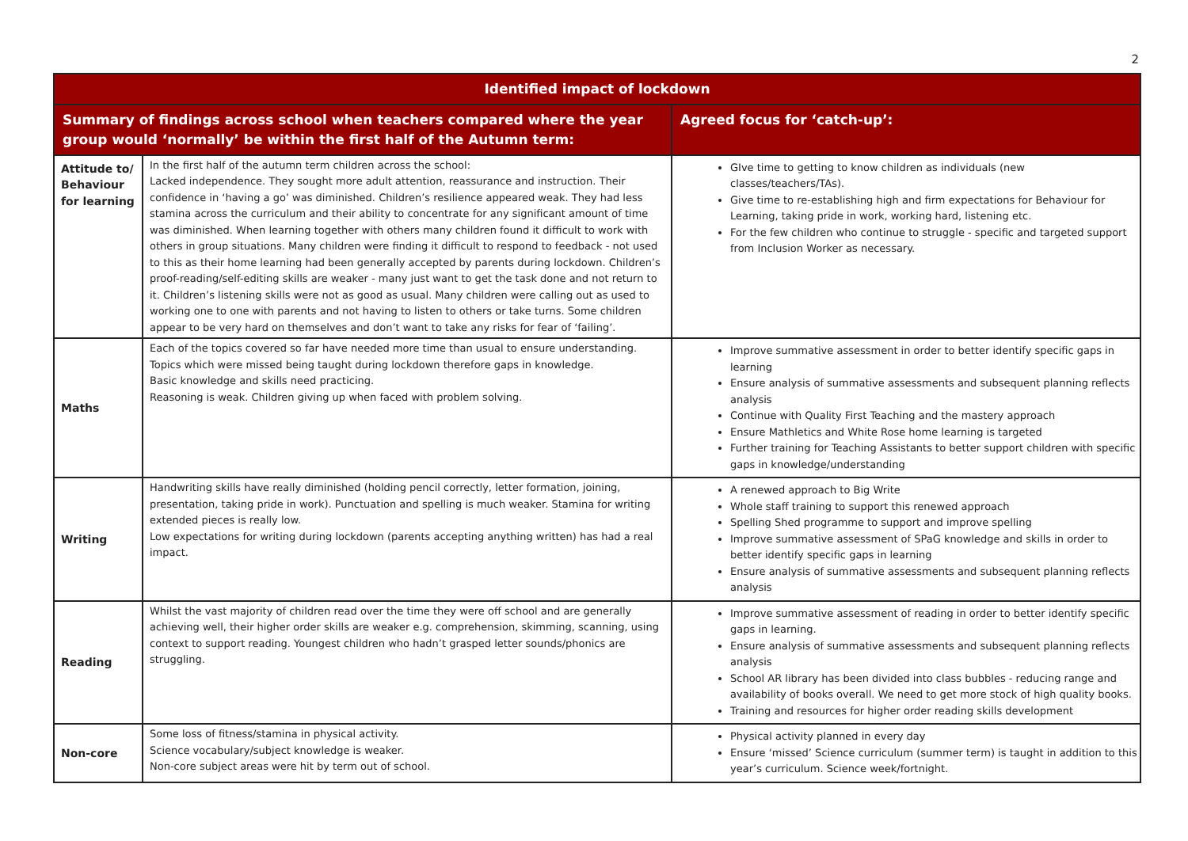2
| Identified impact of lockdown | | |
| --- | --- | --- |
| Summary of findings across school when teachers compared where the year group would ‘normally’ be within the first half of the Autumn term: | | Agreed focus for ‘catch-up’: |
| Attitude to/ Behaviour for learning | In the first half of the autumn term children across the school: Lacked independence. They sought more adult attention, reassurance and instruction. Their confidence in ‘having a go’ was diminished. Children’s resilience appeared weak. They had less stamina across the curriculum and their ability to concentrate for any significant amount of time was diminished. When learning together with others many children found it difficult to work with others in group situations. Many children were finding it difficult to respond to feedback - not used to this as their home learning had been generally accepted by parents during lockdown. Children’s proof-reading/self-editing skills are weaker - many just want to get the task done and not return to it. Children’s listening skills were not as good as usual. Many children were calling out as used to working one to one with parents and not having to listen to others or take turns. Some children appear to be very hard on themselves and don’t want to take any risks for fear of ‘failing’. | GIve time to getting to know children as individuals (new classes/teachers/TAs). Give time to re-establishing high and firm expectations for Behaviour for Learning, taking pride in work, working hard, listening etc. For the few children who continue to struggle - specific and targeted support from Inclusion Worker as necessary. |
| Maths | Each of the topics covered so far have needed more time than usual to ensure understanding. Topics which were missed being taught during lockdown therefore gaps in knowledge. Basic knowledge and skills need practicing. Reasoning is weak. Children giving up when faced with problem solving. | Improve summative assessment in order to better identify specific gaps in learning Ensure analysis of summative assessments and subsequent planning reflects analysis Continue with Quality First Teaching and the mastery approach Ensure Mathletics and White Rose home learning is targeted Further training for Teaching Assistants to better support children with specific gaps in knowledge/understanding |
| Writing | Handwriting skills have really diminished (holding pencil correctly, letter formation, joining, presentation, taking pride in work). Punctuation and spelling is much weaker. Stamina for writing extended pieces is really low. Low expectations for writing during lockdown (parents accepting anything written) has had a real impact. | A renewed approach to Big Write Whole staff training to support this renewed approach Spelling Shed programme to support and improve spelling Improve summative assessment of SPaG knowledge and skills in order to better identify specific gaps in learning Ensure analysis of summative assessments and subsequent planning reflects analysis |
| Reading | Whilst the vast majority of children read over the time they were off school and are generally achieving well, their higher order skills are weaker e.g. comprehension, skimming, scanning, using context to support reading. Youngest children who hadn’t grasped letter sounds/phonics are struggling. | Improve summative assessment of reading in order to better identify specific gaps in learning. Ensure analysis of summative assessments and subsequent planning reflects analysis School AR library has been divided into class bubbles - reducing range and availability of books overall. We need to get more stock of high quality books. Training and resources for higher order reading skills development |
| Non-core | Some loss of fitness/stamina in physical activity. Science vocabulary/subject knowledge is weaker. Non-core subject areas were hit by term out of school. | Physical activity planned in every day Ensure ‘missed’ Science curriculum (summer term) is taught in addition to this year’s curriculum. Science week/fortnight. |